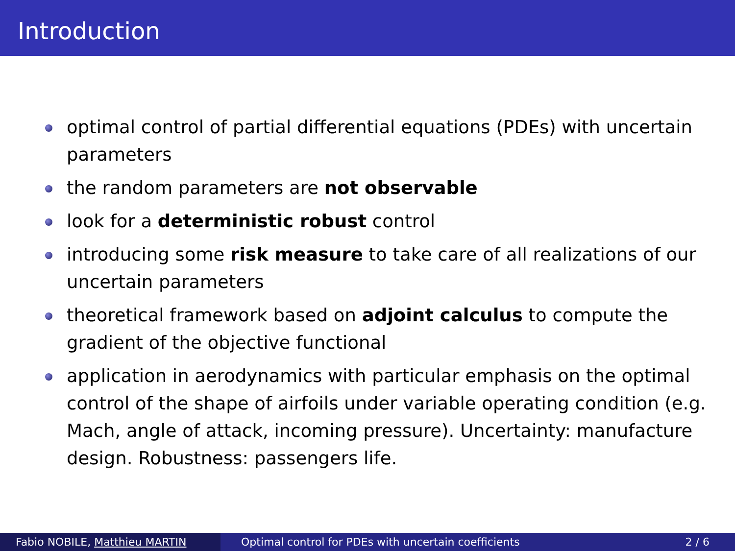Introduction
optimal control of partial differential equations (PDEs) with uncertain parameters
the random parameters are not observable
look for a deterministic robust control
introducing some risk measure to take care of all realizations of our uncertain parameters
theoretical framework based on adjoint calculus to compute the gradient of the objective functional
application in aerodynamics with particular emphasis on the optimal control of the shape of airfoils under variable operating condition (e.g. Mach, angle of attack, incoming pressure). Uncertainty: manufacture design. Robustness: passengers life.
Fabio NOBILE, Matthieu MARTIN Optimal control for PDEs with uncertain coefficients 2 / 6